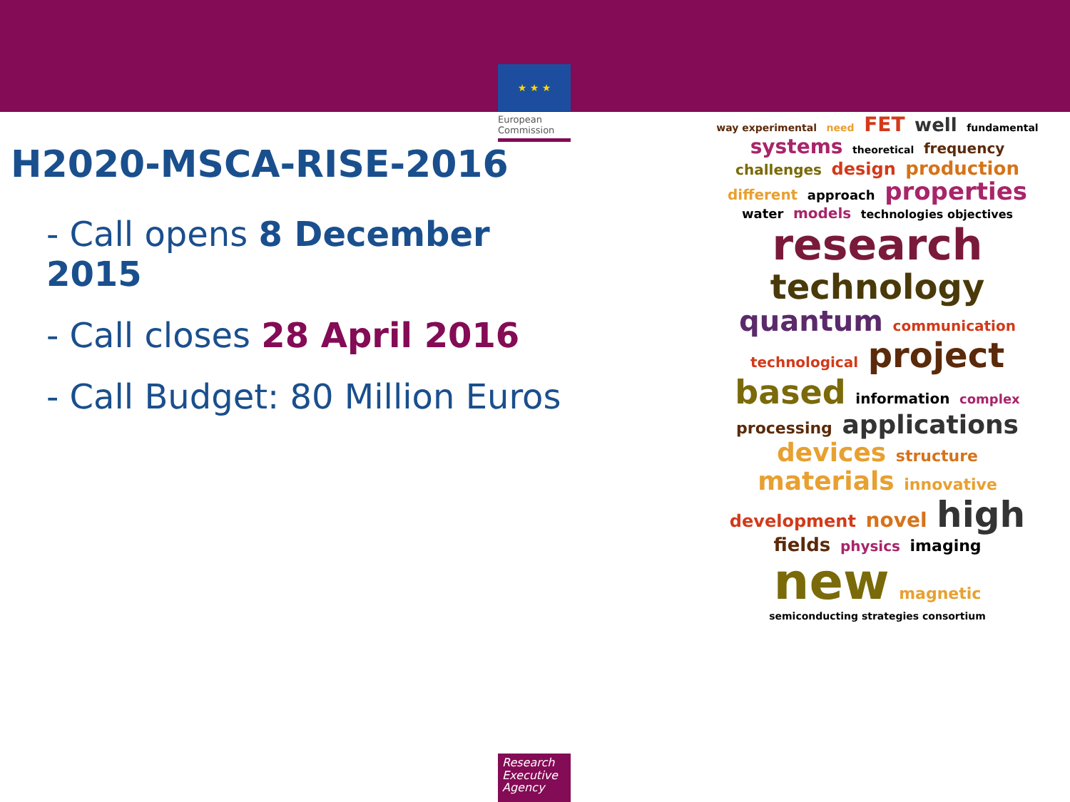★ ★ ★
European Commission
H2020-MSCA-RISE-2016
- Call opens 8 December 2015
- Call closes 28 April 2016
- Call Budget: 80 Million Euros
way experimental need FET well fundamental systems theoretical frequency challenges design production different approach properties water models technologies objectives research technology quantum communication technological project based information complex processing applications devices structure materials innovative development novel high fields physics imaging new magnetic semiconducting strategies consortium
Research Executive Agency